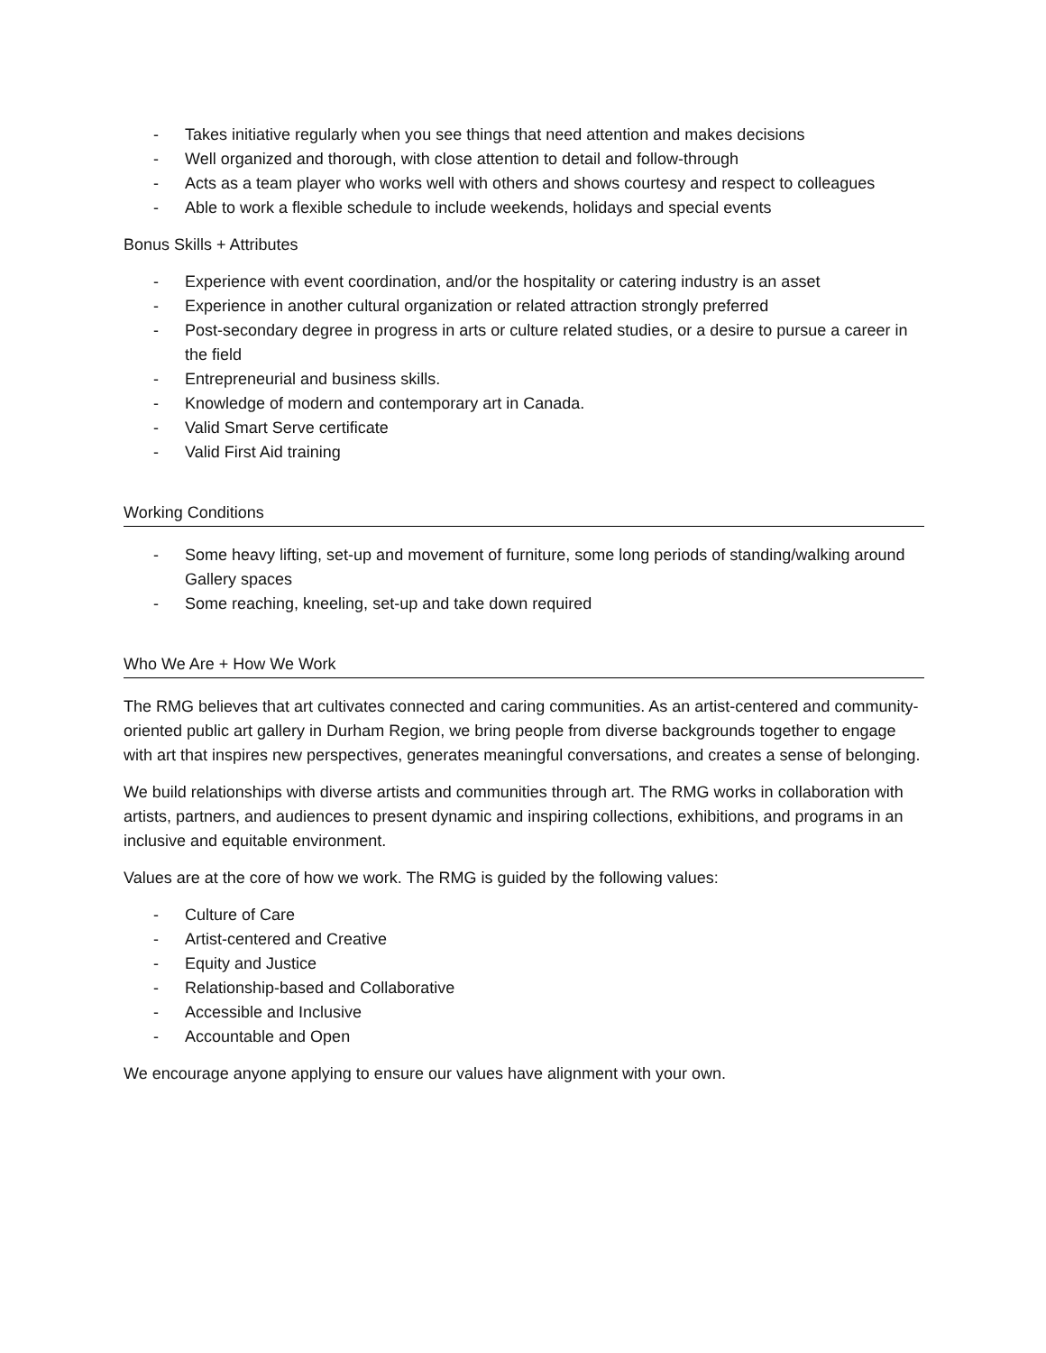- Takes initiative regularly when you see things that need attention and makes decisions
- Well organized and thorough, with close attention to detail and follow-through
- Acts as a team player who works well with others and shows courtesy and respect to colleagues
- Able to work a flexible schedule to include weekends, holidays and special events
Bonus Skills + Attributes
- Experience with event coordination, and/or the hospitality or catering industry is an asset
- Experience in another cultural organization or related attraction strongly preferred
- Post-secondary degree in progress in arts or culture related studies, or a desire to pursue a career in the field
- Entrepreneurial and business skills.
- Knowledge of modern and contemporary art in Canada.
- Valid Smart Serve certificate
- Valid First Aid training
Working Conditions
- Some heavy lifting, set-up and movement of furniture, some long periods of standing/walking around Gallery spaces
- Some reaching, kneeling, set-up and take down required
Who We Are + How We Work
The RMG believes that art cultivates connected and caring communities. As an artist-centered and community-oriented public art gallery in Durham Region, we bring people from diverse backgrounds together to engage with art that inspires new perspectives, generates meaningful conversations, and creates a sense of belonging.
We build relationships with diverse artists and communities through art. The RMG works in collaboration with artists, partners, and audiences to present dynamic and inspiring collections, exhibitions, and programs in an inclusive and equitable environment.
Values are at the core of how we work. The RMG is guided by the following values:
- Culture of Care
- Artist-centered and Creative
- Equity and Justice
- Relationship-based and Collaborative
- Accessible and Inclusive
- Accountable and Open
We encourage anyone applying to ensure our values have alignment with your own.